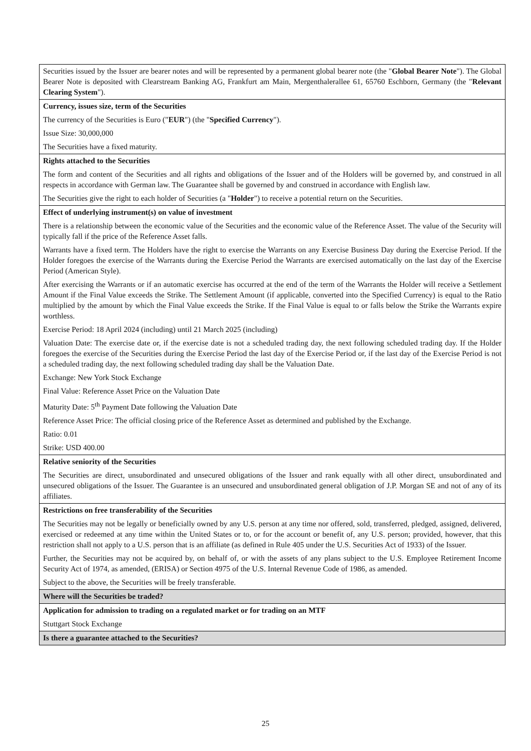| Securities issued by the Issuer are bearer notes and will be represented by a permanent global bearer note (the " Global Bearer Note "). The Global Bearer Note is deposited with Clearstream Banking AG, Frankfurt am Main, Mergenthalerallee 61, 65760 Eschborn, Germany (the " Relevant Clearing System "). |
| Currency, issues size, term of the Securities The currency of the Securities is Euro (" EUR ") (the " Specified Currency "). Issue Size: 30,000,000 The Securities have a fixed maturity. |
| Rights attached to the Securities The form and content of the Securities and all rights and obligations of the Issuer and of the Holders will be governed by, and construed in all respects in accordance with German law. The Guarantee shall be governed by and construed in accordance with English law. The Securities give the right to each holder of Securities (a " Holder ") to receive a potential return on the Securities. |
| Effect of underlying instrument(s) on value of investment There is a relationship between the economic value of the Securities and the economic value of the Reference Asset. The value of the Security will typically fall if the price of the Reference Asset falls. Warrants have a fixed term. The Holders have the right to exercise the Warrants on any Exercise Business Day during the Exercise Period. If the Holder foregoes the exercise of the Warrants during the Exercise Period the Warrants are exercised automatically on the last day of the Exercise Period (American Style). After exercising the Warrants or if an automatic exercise has occurred at the end of the term of the Warrants the Holder will receive a Settlement Amount if the Final Value exceeds the Strike. The Settlement Amount (if applicable, converted into the Specified Currency) is equal to the Ratio multiplied by the amount by which the Final Value exceeds the Strike. If the Final Value is equal to or falls below the Strike the Warrants expire worthless. Exercise Period: 18 April 2024 (including) until 21 March 2025 (including) Valuation Date: The exercise date or, if the exercise date is not a scheduled trading day, the next following scheduled trading day. If the Holder foregoes the exercise of the Securities during the Exercise Period the last day of the Exercise Period or, if the last day of the Exercise Period is not a scheduled trading day, the next following scheduled trading day shall be the Valuation Date. Exchange: New York Stock Exchange Final Value: Reference Asset Price on the Valuation Date Maturity Date: 5<sup>th</sup> Payment Date following the Valuation Date Reference Asset Price: The official closing price of the Reference Asset as determined and published by the Exchange. Ratio: 0.01 Strike: USD 400.00 |
| Relative seniority of the Securities The Securities are direct, unsubordinated and unsecured obligations of the Issuer and rank equally with all other direct, unsubordinated and unsecured obligations of the Issuer. The Guarantee is an unsecured and unsubordinated general obligation of J.P. Morgan SE and not of any of its affiliates. |
| Restrictions on free transferability of the Securities The Securities may not be legally or beneficially owned by any U.S. person at any time nor offered, sold, transferred, pledged, assigned, delivered, exercised or redeemed at any time within the United States or to, or for the account or benefit of, any U.S. person; provided, however, that this restriction shall not apply to a U.S. person that is an affiliate (as defined in Rule 405 under the U.S. Securities Act of 1933) of the Issuer. Further, the Securities may not be acquired by, on behalf of, or with the assets of any plans subject to the U.S. Employee Retirement Income Security Act of 1974, as amended, (ERISA) or Section 4975 of the U.S. Internal Revenue Code of 1986, as amended. Subject to the above, the Securities will be freely transferable. |
| Where will the Securities be traded? |
| Application for admission to trading on a regulated market or for trading on an MTF Stuttgart Stock Exchange |
| Is there a guarantee attached to the Securities? |
25